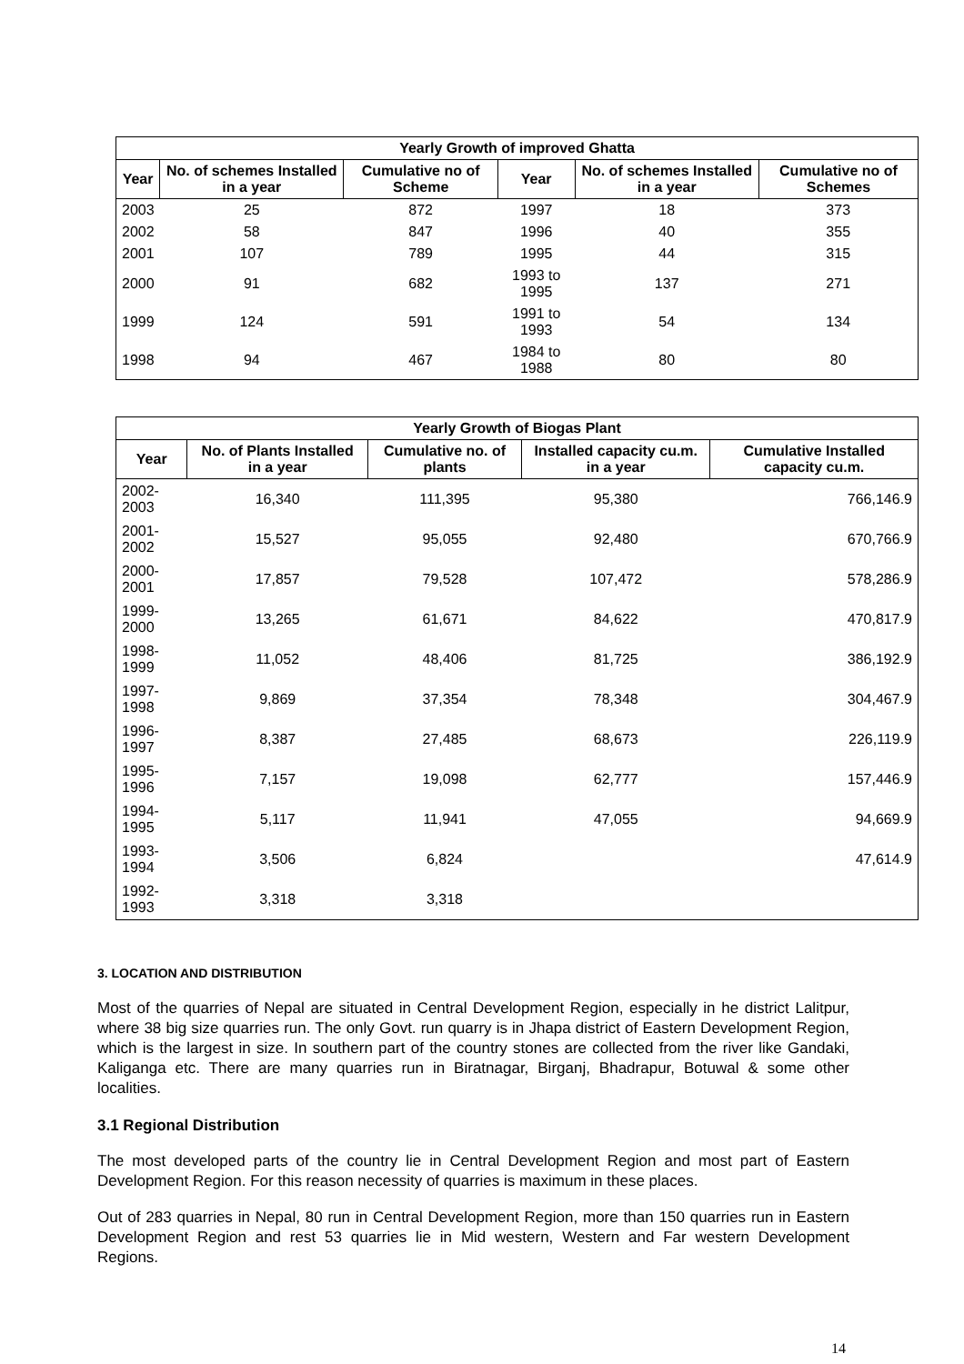| Yearly Growth of improved Ghatta | | | | | |
| --- | --- | --- | --- | --- | --- |
| Year | No. of schemes Installed in a year | Cumulative no of Scheme | Year | No. of schemes Installed in a year | Cumulative no of Schemes |
| 2003 | 25 | 872 | 1997 | 18 | 373 |
| 2002 | 58 | 847 | 1996 | 40 | 355 |
| 2001 | 107 | 789 | 1995 | 44 | 315 |
| 2000 | 91 | 682 | 1993 to 1995 | 137 | 271 |
| 1999 | 124 | 591 | 1991 to 1993 | 54 | 134 |
| 1998 | 94 | 467 | 1984 to 1988 | 80 | 80 |
| Yearly Growth of Biogas Plant | | | | |
| --- | --- | --- | --- | --- |
| Year | No. of Plants Installed in a year | Cumulative no. of plants | Installed capacity cu.m. in a year | Cumulative Installed capacity cu.m. |
| 2002-2003 | 16,340 | 111,395 | 95,380 | 766,146.9 |
| 2001-2002 | 15,527 | 95,055 | 92,480 | 670,766.9 |
| 2000-2001 | 17,857 | 79,528 | 107,472 | 578,286.9 |
| 1999-2000 | 13,265 | 61,671 | 84,622 | 470,817.9 |
| 1998-1999 | 11,052 | 48,406 | 81,725 | 386,192.9 |
| 1997-1998 | 9,869 | 37,354 | 78,348 | 304,467.9 |
| 1996-1997 | 8,387 | 27,485 | 68,673 | 226,119.9 |
| 1995-1996 | 7,157 | 19,098 | 62,777 | 157,446.9 |
| 1994-1995 | 5,117 | 11,941 | 47,055 | 94,669.9 |
| 1993-1994 | 3,506 | 6,824 | | 47,614.9 |
| 1992-1993 | 3,318 | 3,318 | | |
3. LOCATION AND DISTRIBUTION
Most of the quarries of Nepal are situated in Central Development Region, especially in he district Lalitpur, where 38 big size quarries run. The only Govt. run quarry is in Jhapa district of Eastern Development Region, which is the largest in size. In southern part of the country stones are collected from the river like Gandaki, Kaliganga etc. There are many quarries run in Biratnagar, Birganj, Bhadrapur, Botuwal & some other localities.
3.1 Regional Distribution
The most developed parts of the country lie in Central Development Region and most part of Eastern Development Region. For this reason necessity of quarries is maximum in these places.
Out of 283 quarries in Nepal, 80 run in Central Development Region, more than 150 quarries run in Eastern Development Region and rest 53 quarries lie in Mid western, Western and Far western Development Regions.
14